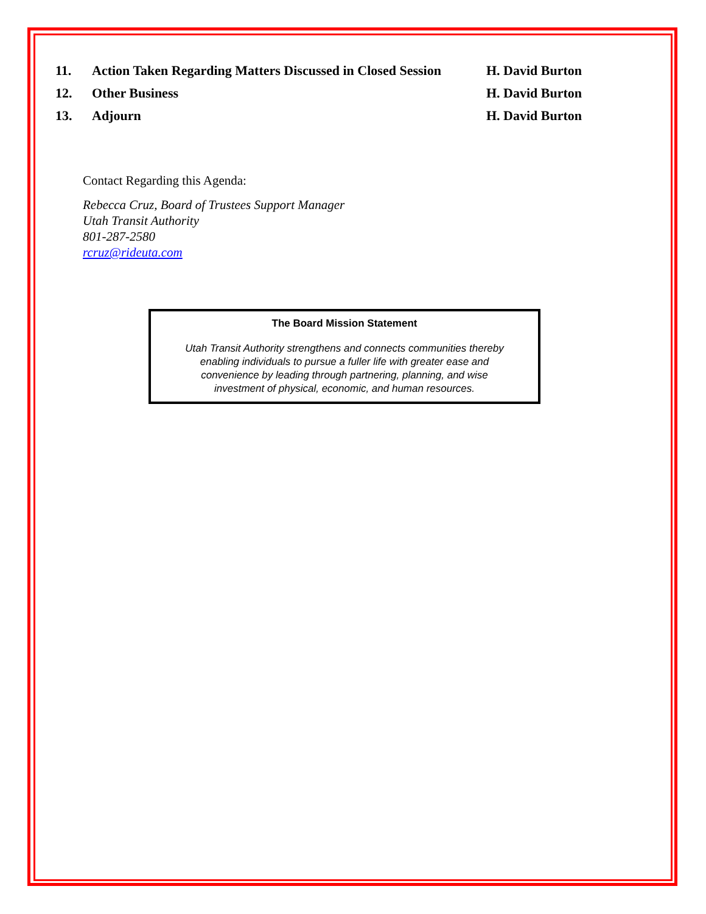11. Action Taken Regarding Matters Discussed in Closed Session H. David Burton
12. Other Business H. David Burton
13. Adjourn H. David Burton
Contact Regarding this Agenda:
Rebecca Cruz, Board of Trustees Support Manager
Utah Transit Authority
801-287-2580
rcruz@rideuta.com
The Board Mission Statement
Utah Transit Authority strengthens and connects communities thereby
enabling individuals to pursue a fuller life with greater ease and
convenience by leading through partnering, planning, and wise
investment of physical, economic, and human resources.